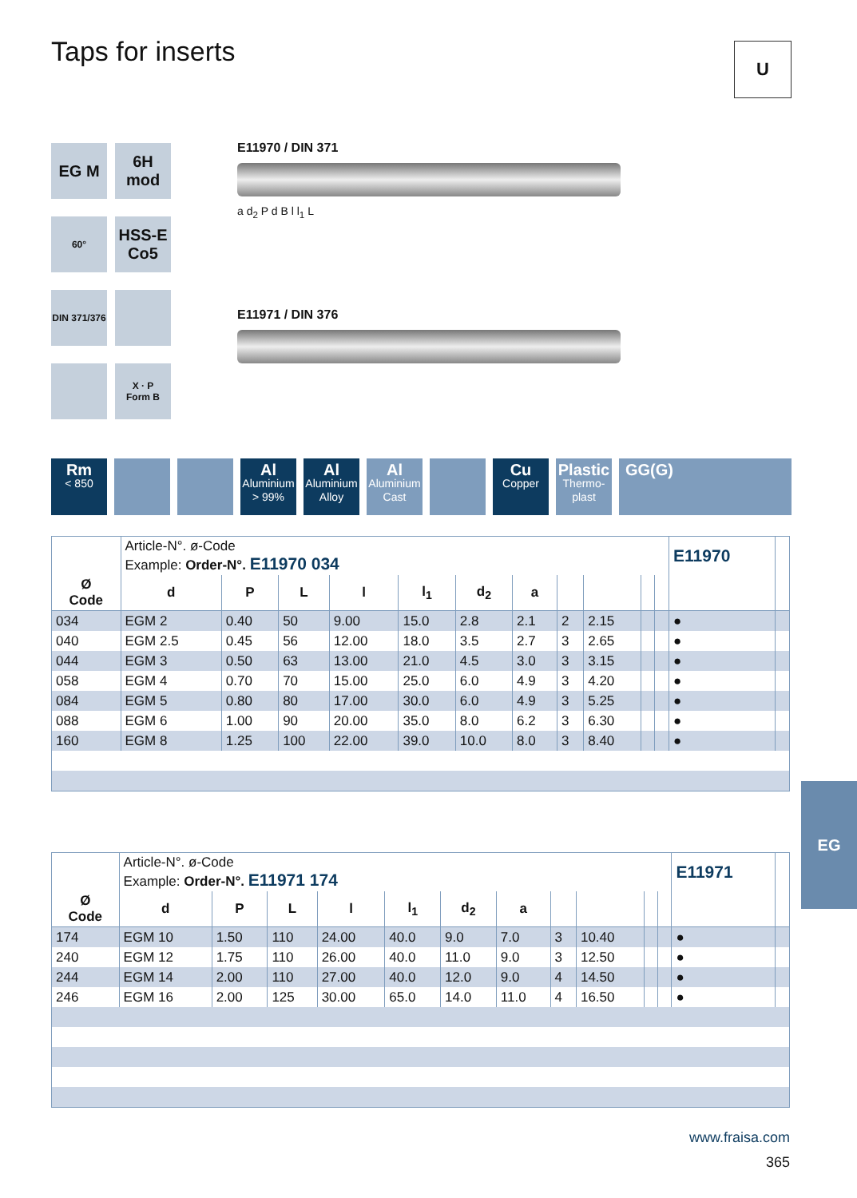Taps for inserts U
EG M
6H
mod
60°
HSS-E
Co5
DIN 371/376
X · P
Form B
E11970 / DIN 371
a d<sub>2</sub> P d B l l<sub>1</sub> L
E11971 / DIN 376
Rm
< 850
Al
Aluminium
> 99%
Al
Aluminium
Alloy
Al
Aluminium
Cast
Cu
Copper
Plastic
Thermo-
plast
GG(G)
| | Article-N°. ø-Code Example: Order-N°. E11970 034 | | | | | | | | | | | E11970 | |
| Ø Code | d | P | L | l | l<sub>1</sub> | d<sub>2</sub> | a | | | | | | |
| 034 | EGM 2 | 0.40 | 50 | 9.00 | 15.0 | 2.8 | 2.1 | 2 | 2.15 | | | ● | |
| 040 | EGM 2.5 | 0.45 | 56 | 12.00 | 18.0 | 3.5 | 2.7 | 3 | 2.65 | | | ● | |
| 044 | EGM 3 | 0.50 | 63 | 13.00 | 21.0 | 4.5 | 3.0 | 3 | 3.15 | | | ● | |
| 058 | EGM 4 | 0.70 | 70 | 15.00 | 25.0 | 6.0 | 4.9 | 3 | 4.20 | | | ● | |
| 084 | EGM 5 | 0.80 | 80 | 17.00 | 30.0 | 6.0 | 4.9 | 3 | 5.25 | | | ● | |
| 088 | EGM 6 | 1.00 | 90 | 20.00 | 35.0 | 8.0 | 6.2 | 3 | 6.30 | | | ● | |
| 160 | EGM 8 | 1.25 | 100 | 22.00 | 39.0 | 10.0 | 8.0 | 3 | 8.40 | | | ● | |
| | Article-N°. ø-Code Example: Order-N°. E11971 174 | | | | | | | | | | | E11971 | |
| Ø Code | d | P | L | l | l<sub>1</sub> | d<sub>2</sub> | a | | | | | | |
| 174 | EGM 10 | 1.50 | 110 | 24.00 | 40.0 | 9.0 | 7.0 | 3 | 10.40 | | | ● | |
| 240 | EGM 12 | 1.75 | 110 | 26.00 | 40.0 | 11.0 | 9.0 | 3 | 12.50 | | | ● | |
| 244 | EGM 14 | 2.00 | 110 | 27.00 | 40.0 | 12.0 | 9.0 | 4 | 14.50 | | | ● | |
| 246 | EGM 16 | 2.00 | 125 | 30.00 | 65.0 | 14.0 | 11.0 | 4 | 16.50 | | | ● | |
EG
www.fraisa.com
365